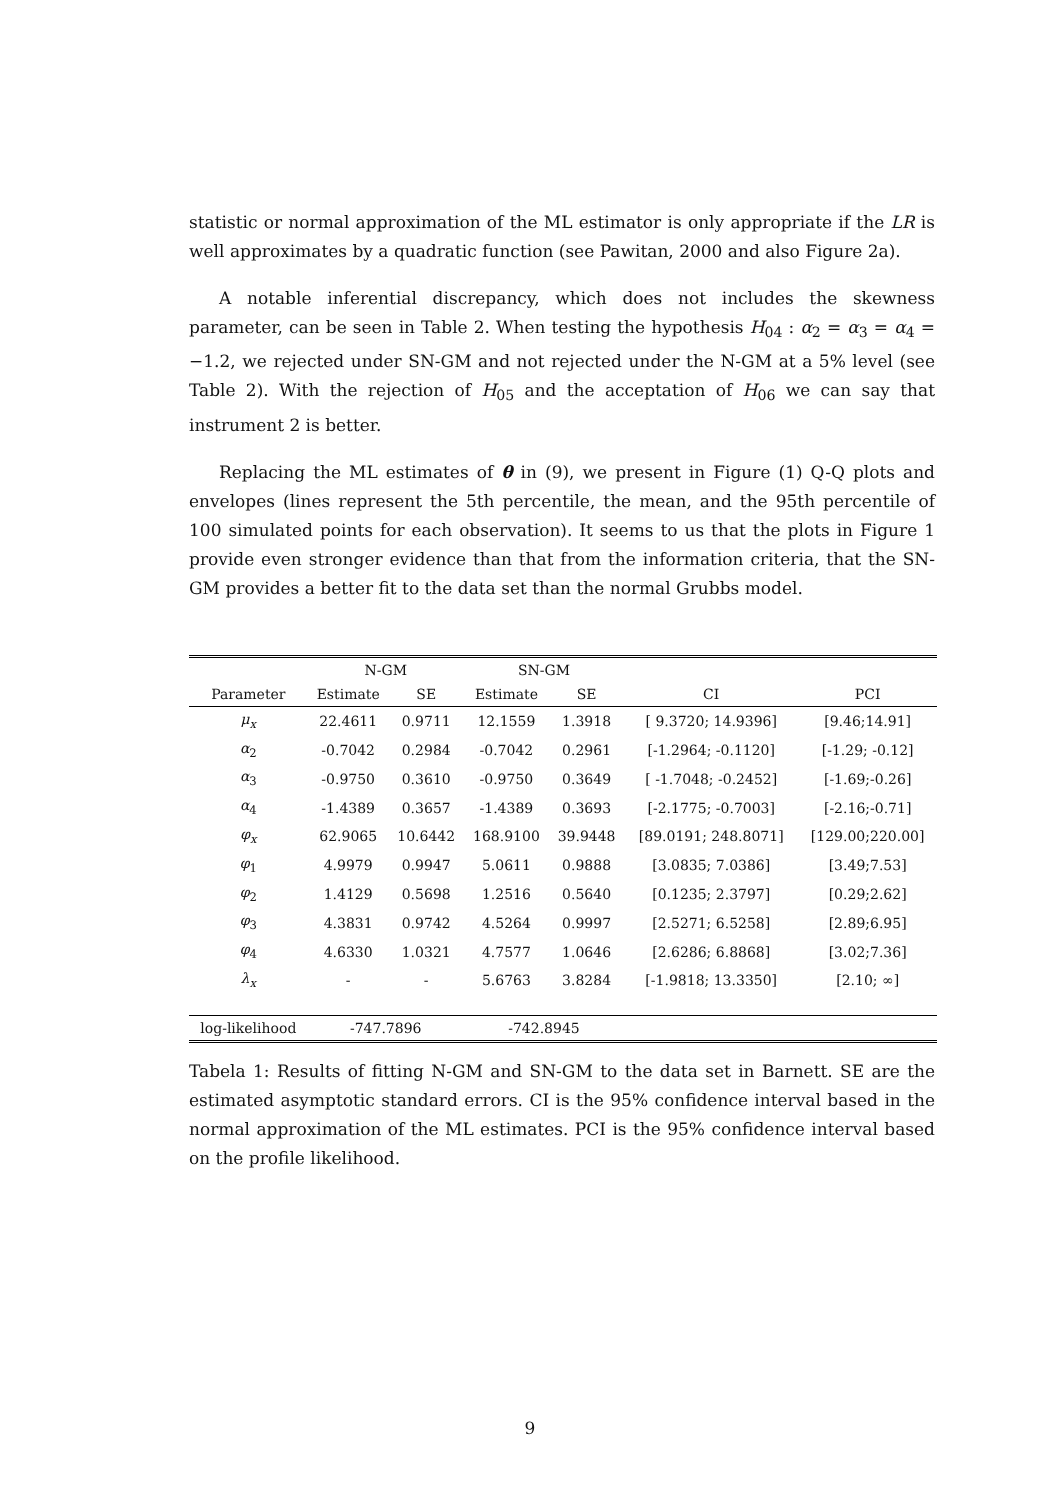statistic or normal approximation of the ML estimator is only appropriate if the LR is well approximates by a quadratic function (see Pawitan, 2000 and also Figure 2a).
A notable inferential discrepancy, which does not includes the skewness parameter, can be seen in Table 2. When testing the hypothesis H<sub>04</sub> : α<sub>2</sub> = α<sub>3</sub> = α<sub>4</sub> = −1.2, we rejected under SN-GM and not rejected under the N-GM at a 5% level (see Table 2). With the rejection of H<sub>05</sub> and the acceptation of H<sub>06</sub> we can say that instrument 2 is better.
Replacing the ML estimates of θ in (9), we present in Figure (1) Q-Q plots and envelopes (lines represent the 5th percentile, the mean, and the 95th percentile of 100 simulated points for each observation). It seems to us that the plots in Figure 1 provide even stronger evidence than that from the information criteria, that the SN-GM provides a better fit to the data set than the normal Grubbs model.
| | N-GM | | SN-GM | | | |
| --- | --- | --- | --- | --- | --- | --- |
| Parameter | Estimate | SE | Estimate | SE | CI | PCI |
| μ<sub>x</sub> | 22.4611 | 0.9711 | 12.1559 | 1.3918 | [ 9.3720; 14.9396] | [9.46;14.91] |
| α<sub>2</sub> | -0.7042 | 0.2984 | -0.7042 | 0.2961 | [-1.2964; -0.1120] | [-1.29; -0.12] |
| α<sub>3</sub> | -0.9750 | 0.3610 | -0.9750 | 0.3649 | [ -1.7048; -0.2452] | [-1.69;-0.26] |
| α<sub>4</sub> | -1.4389 | 0.3657 | -1.4389 | 0.3693 | [-2.1775; -0.7003] | [-2.16;-0.71] |
| φ<sub>x</sub> | 62.9065 | 10.6442 | 168.9100 | 39.9448 | [89.0191; 248.8071] | [129.00;220.00] |
| φ<sub>1</sub> | 4.9979 | 0.9947 | 5.0611 | 0.9888 | [3.0835; 7.0386] | [3.49;7.53] |
| φ<sub>2</sub> | 1.4129 | 0.5698 | 1.2516 | 0.5640 | [0.1235; 2.3797] | [0.29;2.62] |
| φ<sub>3</sub> | 4.3831 | 0.9742 | 4.5264 | 0.9997 | [2.5271; 6.5258] | [2.89;6.95] |
| φ<sub>4</sub> | 4.6330 | 1.0321 | 4.7577 | 1.0646 | [2.6286; 6.8868] | [3.02;7.36] |
| λ<sub>x</sub> | - | - | 5.6763 | 3.8284 | [-1.9818; 13.3350] | [2.10; ∞] |
| log-likelihood | -747.7896 | | -742.8945 | | | |
Tabela 1: Results of fitting N-GM and SN-GM to the data set in Barnett. SE are the estimated asymptotic standard errors. CI is the 95% confidence interval based in the normal approximation of the ML estimates. PCI is the 95% confidence interval based on the profile likelihood.
9